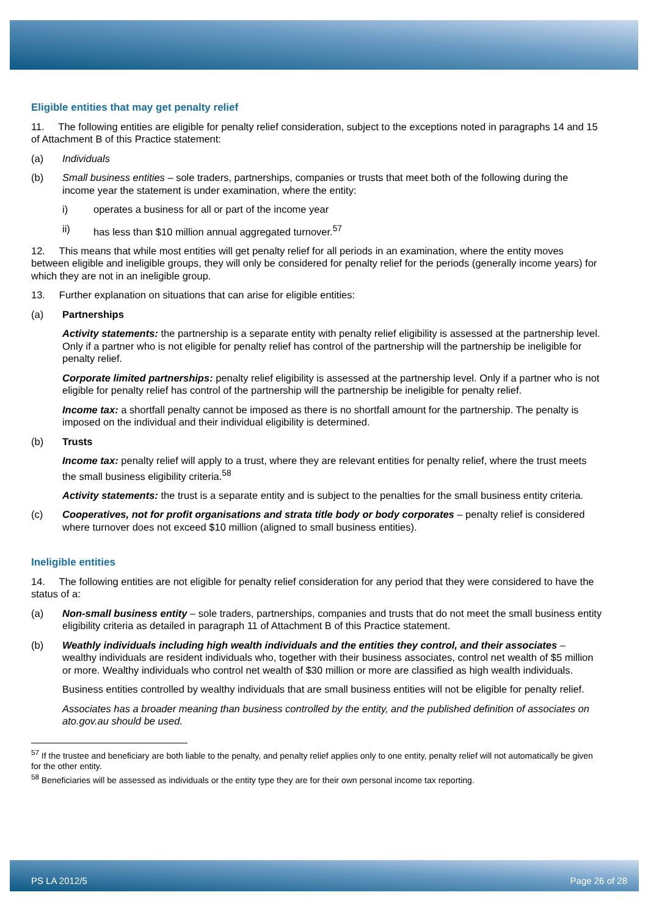Eligible entities that may get penalty relief
11. The following entities are eligible for penalty relief consideration, subject to the exceptions noted in paragraphs 14 and 15 of Attachment B of this Practice statement:
(a) Individuals
(b) Small business entities – sole traders, partnerships, companies or trusts that meet both of the following during the income year the statement is under examination, where the entity:
i) operates a business for all or part of the income year
ii) has less than $10 million annual aggregated turnover.<sup>57</sup>
12. This means that while most entities will get penalty relief for all periods in an examination, where the entity moves between eligible and ineligible groups, they will only be considered for penalty relief for the periods (generally income years) for which they are not in an ineligible group.
13. Further explanation on situations that can arise for eligible entities:
(a) Partnerships
Activity statements: the partnership is a separate entity with penalty relief eligibility is assessed at the partnership level. Only if a partner who is not eligible for penalty relief has control of the partnership will the partnership be ineligible for penalty relief.
Corporate limited partnerships: penalty relief eligibility is assessed at the partnership level. Only if a partner who is not eligible for penalty relief has control of the partnership will the partnership be ineligible for penalty relief.
Income tax: a shortfall penalty cannot be imposed as there is no shortfall amount for the partnership. The penalty is imposed on the individual and their individual eligibility is determined.
(b) Trusts
Income tax: penalty relief will apply to a trust, where they are relevant entities for penalty relief, where the trust meets the small business eligibility criteria.<sup>58</sup>
Activity statements: the trust is a separate entity and is subject to the penalties for the small business entity criteria.
(c) Cooperatives, not for profit organisations and strata title body or body corporates – penalty relief is considered where turnover does not exceed $10 million (aligned to small business entities).
Ineligible entities
14. The following entities are not eligible for penalty relief consideration for any period that they were considered to have the status of a:
(a) Non-small business entity – sole traders, partnerships, companies and trusts that do not meet the small business entity eligibility criteria as detailed in paragraph 11 of Attachment B of this Practice statement.
(b) Weathly individuals including high wealth individuals and the entities they control, and their associates – wealthy individuals are resident individuals who, together with their business associates, control net wealth of $5 million or more. Wealthy individuals who control net wealth of $30 million or more are classified as high wealth individuals.
Business entities controlled by wealthy individuals that are small business entities will not be eligible for penalty relief.
Associates has a broader meaning than business controlled by the entity, and the published definition of associates on ato.gov.au should be used.
<sup>57</sup> If the trustee and beneficiary are both liable to the penalty, and penalty relief applies only to one entity, penalty relief will not automatically be given for the other entity.
<sup>58</sup> Beneficiaries will be assessed as individuals or the entity type they are for their own personal income tax reporting.
PS LA 2012/5 Page 26 of 28